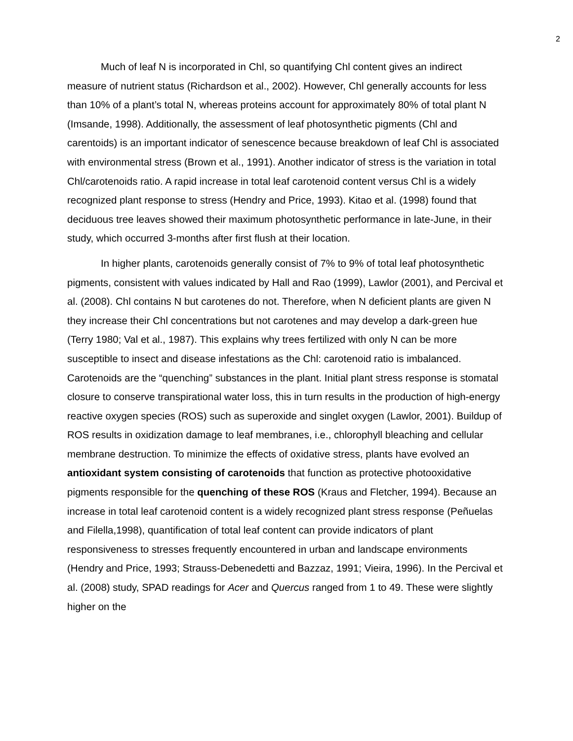2
Much of leaf N is incorporated in Chl, so quantifying Chl content gives an indirect measure of nutrient status (Richardson et al., 2002). However, Chl generally accounts for less than 10% of a plant’s total N, whereas proteins account for approximately 80% of total plant N (Imsande, 1998). Additionally, the assessment of leaf photosynthetic pigments (Chl and carentoids) is an important indicator of senescence because breakdown of leaf Chl is associated with environmental stress (Brown et al., 1991). Another indicator of stress is the variation in total Chl/carotenoids ratio. A rapid increase in total leaf carotenoid content versus Chl is a widely recognized plant response to stress (Hendry and Price, 1993). Kitao et al. (1998) found that deciduous tree leaves showed their maximum photosynthetic performance in late-June, in their study, which occurred 3-months after first flush at their location.
In higher plants, carotenoids generally consist of 7% to 9% of total leaf photosynthetic pigments, consistent with values indicated by Hall and Rao (1999), Lawlor (2001), and Percival et al. (2008). Chl contains N but carotenes do not. Therefore, when N deficient plants are given N they increase their Chl concentrations but not carotenes and may develop a dark-green hue (Terry 1980; Val et al., 1987). This explains why trees fertilized with only N can be more susceptible to insect and disease infestations as the Chl: carotenoid ratio is imbalanced. Carotenoids are the “quenching” substances in the plant. Initial plant stress response is stomatal closure to conserve transpirational water loss, this in turn results in the production of high-energy reactive oxygen species (ROS) such as superoxide and singlet oxygen (Lawlor, 2001). Buildup of ROS results in oxidization damage to leaf membranes, i.e., chlorophyll bleaching and cellular membrane destruction. To minimize the effects of oxidative stress, plants have evolved an antioxidant system consisting of carotenoids that function as protective photooxidative pigments responsible for the quenching of these ROS (Kraus and Fletcher, 1994). Because an increase in total leaf carotenoid content is a widely recognized plant stress response (Peñuelas and Filella,1998), quantification of total leaf content can provide indicators of plant responsiveness to stresses frequently encountered in urban and landscape environments (Hendry and Price, 1993; Strauss-Debenedetti and Bazzaz, 1991; Vieira, 1996). In the Percival et al. (2008) study, SPAD readings for Acer and Quercus ranged from 1 to 49. These were slightly higher on the